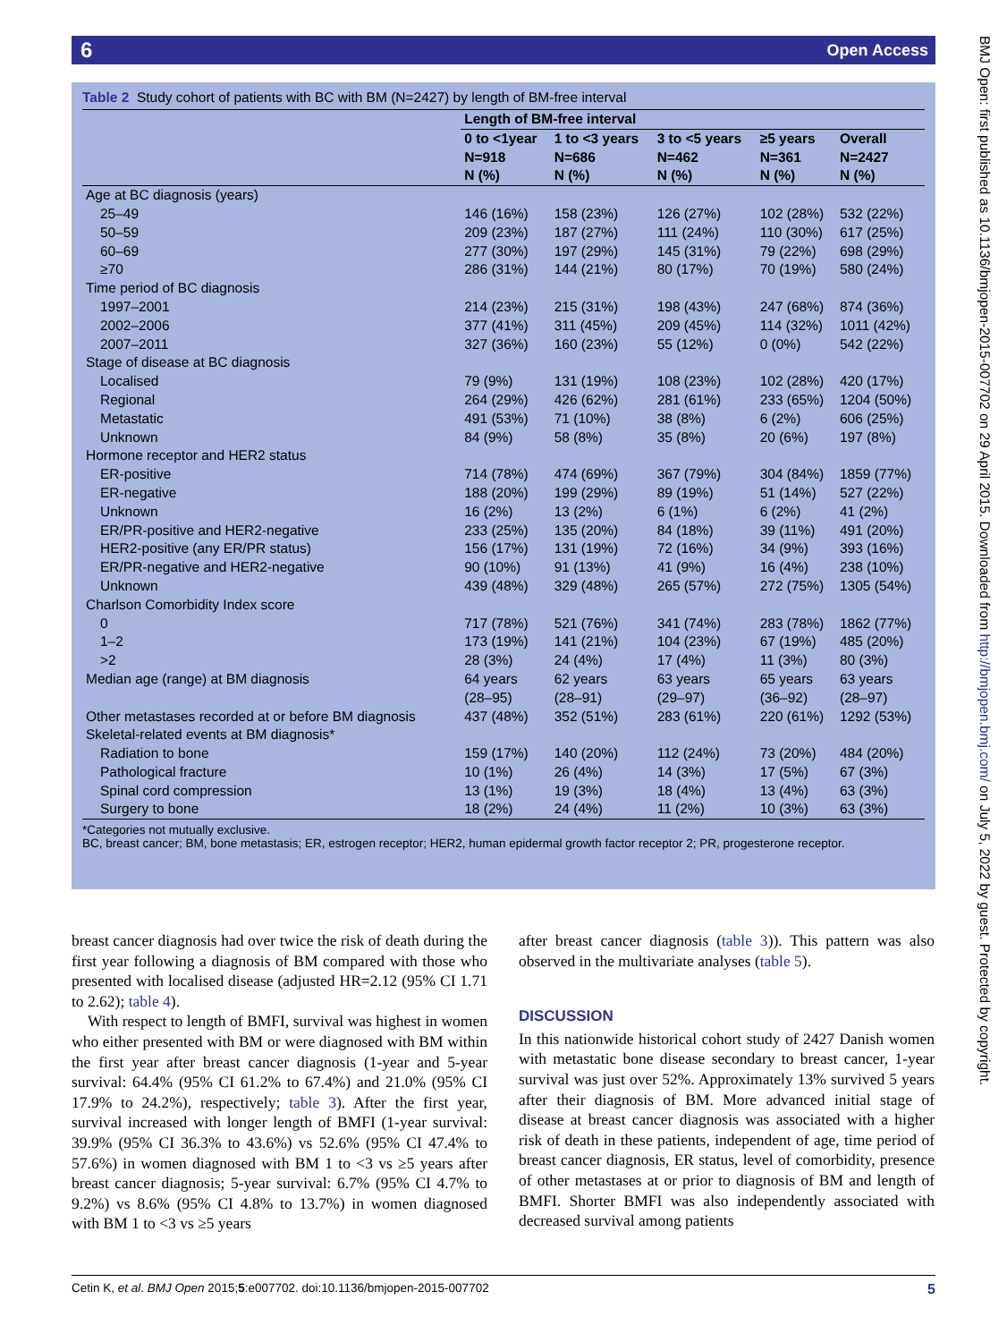6 Open Access
Table 2 Study cohort of patients with BC with BM (N=2427) by length of BM-free interval
| | Length of BM-free interval | | | | |
| --- | --- | --- | --- | --- | --- |
| | 0 to <1year N=918 N (%) | 1 to <3 years N=686 N (%) | 3 to <5 years N=462 N (%) | ≥5 years N=361 N (%) | Overall N=2427 N (%) |
| Age at BC diagnosis (years) | | | | | |
| 25–49 | 146 (16%) | 158 (23%) | 126 (27%) | 102 (28%) | 532 (22%) |
| 50–59 | 209 (23%) | 187 (27%) | 111 (24%) | 110 (30%) | 617 (25%) |
| 60–69 | 277 (30%) | 197 (29%) | 145 (31%) | 79 (22%) | 698 (29%) |
| ≥70 | 286 (31%) | 144 (21%) | 80 (17%) | 70 (19%) | 580 (24%) |
| Time period of BC diagnosis | | | | | |
| 1997–2001 | 214 (23%) | 215 (31%) | 198 (43%) | 247 (68%) | 874 (36%) |
| 2002–2006 | 377 (41%) | 311 (45%) | 209 (45%) | 114 (32%) | 1011 (42%) |
| 2007–2011 | 327 (36%) | 160 (23%) | 55 (12%) | 0 (0%) | 542 (22%) |
| Stage of disease at BC diagnosis | | | | | |
| Localised | 79 (9%) | 131 (19%) | 108 (23%) | 102 (28%) | 420 (17%) |
| Regional | 264 (29%) | 426 (62%) | 281 (61%) | 233 (65%) | 1204 (50%) |
| Metastatic | 491 (53%) | 71 (10%) | 38 (8%) | 6 (2%) | 606 (25%) |
| Unknown | 84 (9%) | 58 (8%) | 35 (8%) | 20 (6%) | 197 (8%) |
| Hormone receptor and HER2 status | | | | | |
| ER-positive | 714 (78%) | 474 (69%) | 367 (79%) | 304 (84%) | 1859 (77%) |
| ER-negative | 188 (20%) | 199 (29%) | 89 (19%) | 51 (14%) | 527 (22%) |
| Unknown | 16 (2%) | 13 (2%) | 6 (1%) | 6 (2%) | 41 (2%) |
| ER/PR-positive and HER2-negative | 233 (25%) | 135 (20%) | 84 (18%) | 39 (11%) | 491 (20%) |
| HER2-positive (any ER/PR status) | 156 (17%) | 131 (19%) | 72 (16%) | 34 (9%) | 393 (16%) |
| ER/PR-negative and HER2-negative | 90 (10%) | 91 (13%) | 41 (9%) | 16 (4%) | 238 (10%) |
| Unknown | 439 (48%) | 329 (48%) | 265 (57%) | 272 (75%) | 1305 (54%) |
| Charlson Comorbidity Index score | | | | | |
| 0 | 717 (78%) | 521 (76%) | 341 (74%) | 283 (78%) | 1862 (77%) |
| 1–2 | 173 (19%) | 141 (21%) | 104 (23%) | 67 (19%) | 485 (20%) |
| >2 | 28 (3%) | 24 (4%) | 17 (4%) | 11 (3%) | 80 (3%) |
| Median age (range) at BM diagnosis | 64 years (28–95) | 62 years (28–91) | 63 years (29–97) | 65 years (36–92) | 63 years (28–97) |
| Other metastases recorded at or before BM diagnosis | 437 (48%) | 352 (51%) | 283 (61%) | 220 (61%) | 1292 (53%) |
| Skeletal-related events at BM diagnosis* | | | | | |
| Radiation to bone | 159 (17%) | 140 (20%) | 112 (24%) | 73 (20%) | 484 (20%) |
| Pathological fracture | 10 (1%) | 26 (4%) | 14 (3%) | 17 (5%) | 67 (3%) |
| Spinal cord compression | 13 (1%) | 19 (3%) | 18 (4%) | 13 (4%) | 63 (3%) |
| Surgery to bone | 18 (2%) | 24 (4%) | 11 (2%) | 10 (3%) | 63 (3%) |
*Categories not mutually exclusive.
BC, breast cancer; BM, bone metastasis; ER, estrogen receptor; HER2, human epidermal growth factor receptor 2; PR, progesterone receptor.
breast cancer diagnosis had over twice the risk of death during the first year following a diagnosis of BM compared with those who presented with localised disease (adjusted HR=2.12 (95% CI 1.71 to 2.62); table 4).
With respect to length of BMFI, survival was highest in women who either presented with BM or were diagnosed with BM within the first year after breast cancer diagnosis (1-year and 5-year survival: 64.4% (95% CI 61.2% to 67.4%) and 21.0% (95% CI 17.9% to 24.2%), respectively; table 3). After the first year, survival increased with longer length of BMFI (1-year survival: 39.9% (95% CI 36.3% to 43.6%) vs 52.6% (95% CI 47.4% to 57.6%) in women diagnosed with BM 1 to <3 vs ≥5 years after breast cancer diagnosis; 5-year survival: 6.7% (95% CI 4.7% to 9.2%) vs 8.6% (95% CI 4.8% to 13.7%) in women diagnosed with BM 1 to <3 vs ≥5 years
after breast cancer diagnosis (table 3)). This pattern was also observed in the multivariate analyses (table 5).
DISCUSSION
In this nationwide historical cohort study of 2427 Danish women with metastatic bone disease secondary to breast cancer, 1-year survival was just over 52%. Approximately 13% survived 5 years after their diagnosis of BM. More advanced initial stage of disease at breast cancer diagnosis was associated with a higher risk of death in these patients, independent of age, time period of breast cancer diagnosis, ER status, level of comorbidity, presence of other metastases at or prior to diagnosis of BM and length of BMFI. Shorter BMFI was also independently associated with decreased survival among patients
BMJ Open: first published as 10.1136/bmjopen-2015-007702 on 29 April 2015. Downloaded from http://bmjopen.bmj.com/ on July 5, 2022 by guest. Protected by copyright.
5 Cetin K, et al. BMJ Open 2015;5:e007702. doi:10.1136/bmjopen-2015-007702